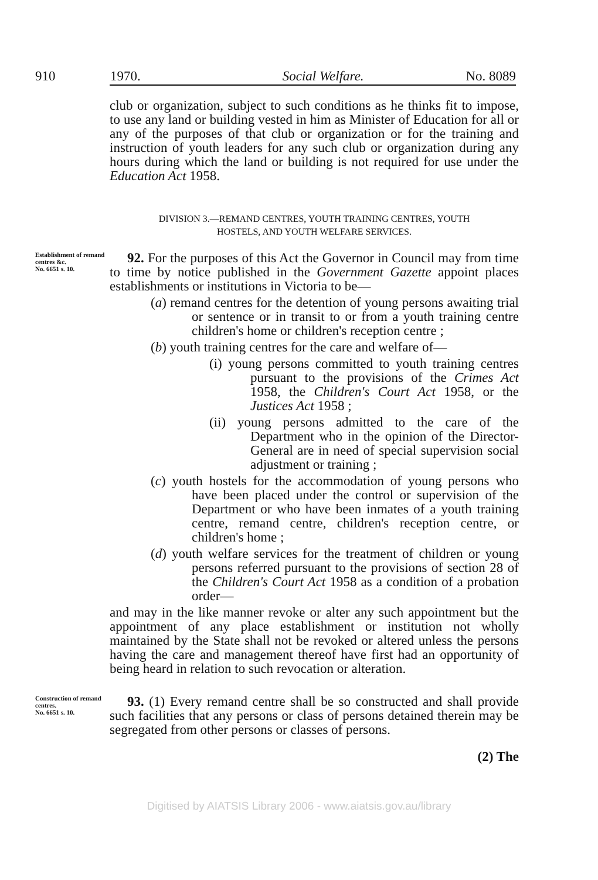910 1970. Social Welfare. No. 8089
club or organization, subject to such conditions as he thinks fit to impose, to use any land or building vested in him as Minister of Education for all or any of the purposes of that club or organization or for the training and instruction of youth leaders for any such club or organization during any hours during which the land or building is not required for use under the Education Act 1958.
DIVISION 3.—REMAND CENTRES, YOUTH TRAINING CENTRES, YOUTH
HOSTELS, AND YOUTH WELFARE SERVICES.
Establishment of remand centres &c.
No. 6651 s. 10.
92. For the purposes of this Act the Governor in Council may from time to time by notice published in the Government Gazette appoint places establishments or institutions in Victoria to be—
(a) remand centres for the detention of young persons awaiting trial or sentence or in transit to or from a youth training centre children's home or children's reception centre ;
(b) youth training centres for the care and welfare of—
(i) young persons committed to youth training centres pursuant to the provisions of the Crimes Act 1958, the Children's Court Act 1958, or the Justices Act 1958 ;
(ii) young persons admitted to the care of the Department who in the opinion of the Director-General are in need of special supervision social adjustment or training ;
(c) youth hostels for the accommodation of young persons who have been placed under the control or supervision of the Department or who have been inmates of a youth training centre, remand centre, children's reception centre, or children's home ;
(d) youth welfare services for the treatment of children or young persons referred pursuant to the provisions of section 28 of the Children's Court Act 1958 as a condition of a probation order—
and may in the like manner revoke or alter any such appointment but the appointment of any place establishment or institution not wholly maintained by the State shall not be revoked or altered unless the persons having the care and management thereof have first had an opportunity of being heard in relation to such revocation or alteration.
Construction of remand centres.
No. 6651 s. 10.
93. (1) Every remand centre shall be so constructed and shall provide such facilities that any persons or class of persons detained therein may be segregated from other persons or classes of persons.
(2) The
Digitised by AIATSIS Library 2006 - www.aiatsis.gov.au/library